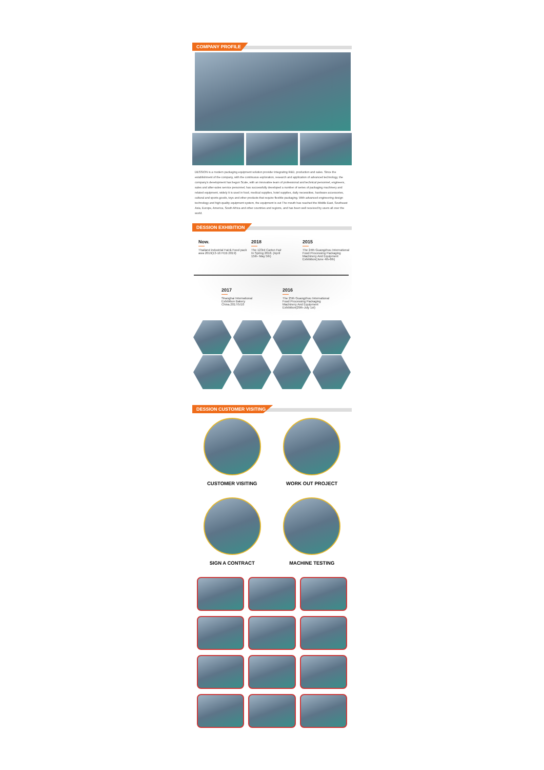COMPANY PROFILE
DESSION is a modern packaging equipment solution provider integrating R&D, production and sales. Since the establishment of the company, with the continuous exploration, research and application of advanced technology, the company's development has begun Scale, with an innovative team of professional and technical personnel, engineers, sales and after-sales service personnel, has successfully developed a number of series of packaging machinery and related equipment, widely It is used in food, medical supplies, hotel supplies, daily necessities, hardware accessories, cultural and sports goods, toys and other products that require flexible packaging. With advanced engineering design technology and high-quality equipment system, the equipment is out The mouth has reached the Middle East, Southeast Asia, Europe, America, South Africa and other countries and regions, and has been well received by users all over the world.
DESSION EXHIBITION
Now.
Thailand industrial Fair& Food pack asia 2019(13-16 FEB 2019)
2018
The 123rd Carton Fair In Spring 2018. (April 15th- May 5th)
2015
The 24th Guangzhou International Food Processing Packaging Machinery And Equipment Exhibition(June 4th-6th)
2017
Shanghai International Exhibition Bakery China.2017/5/10
2016
The 25th Guangzhou International Food Processing Packaging Machinery And Equipment Exhibition(29th-July 1st)
DESSION CUSTOMER VISITING
CUSTOMER VISITING
WORK OUT PROJECT
SIGN A CONTRACT
MACHINE TESTING